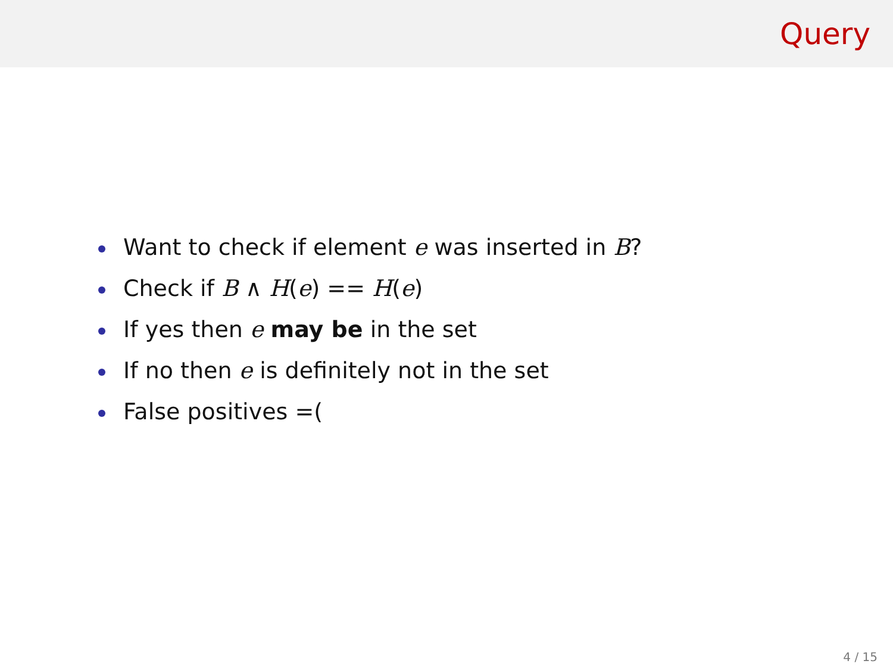Query
Want to check if element e was inserted in B?
Check if B ∧ H(e) == H(e)
If yes then e may be in the set
If no then e is definitely not in the set
False positives =(
4 / 15